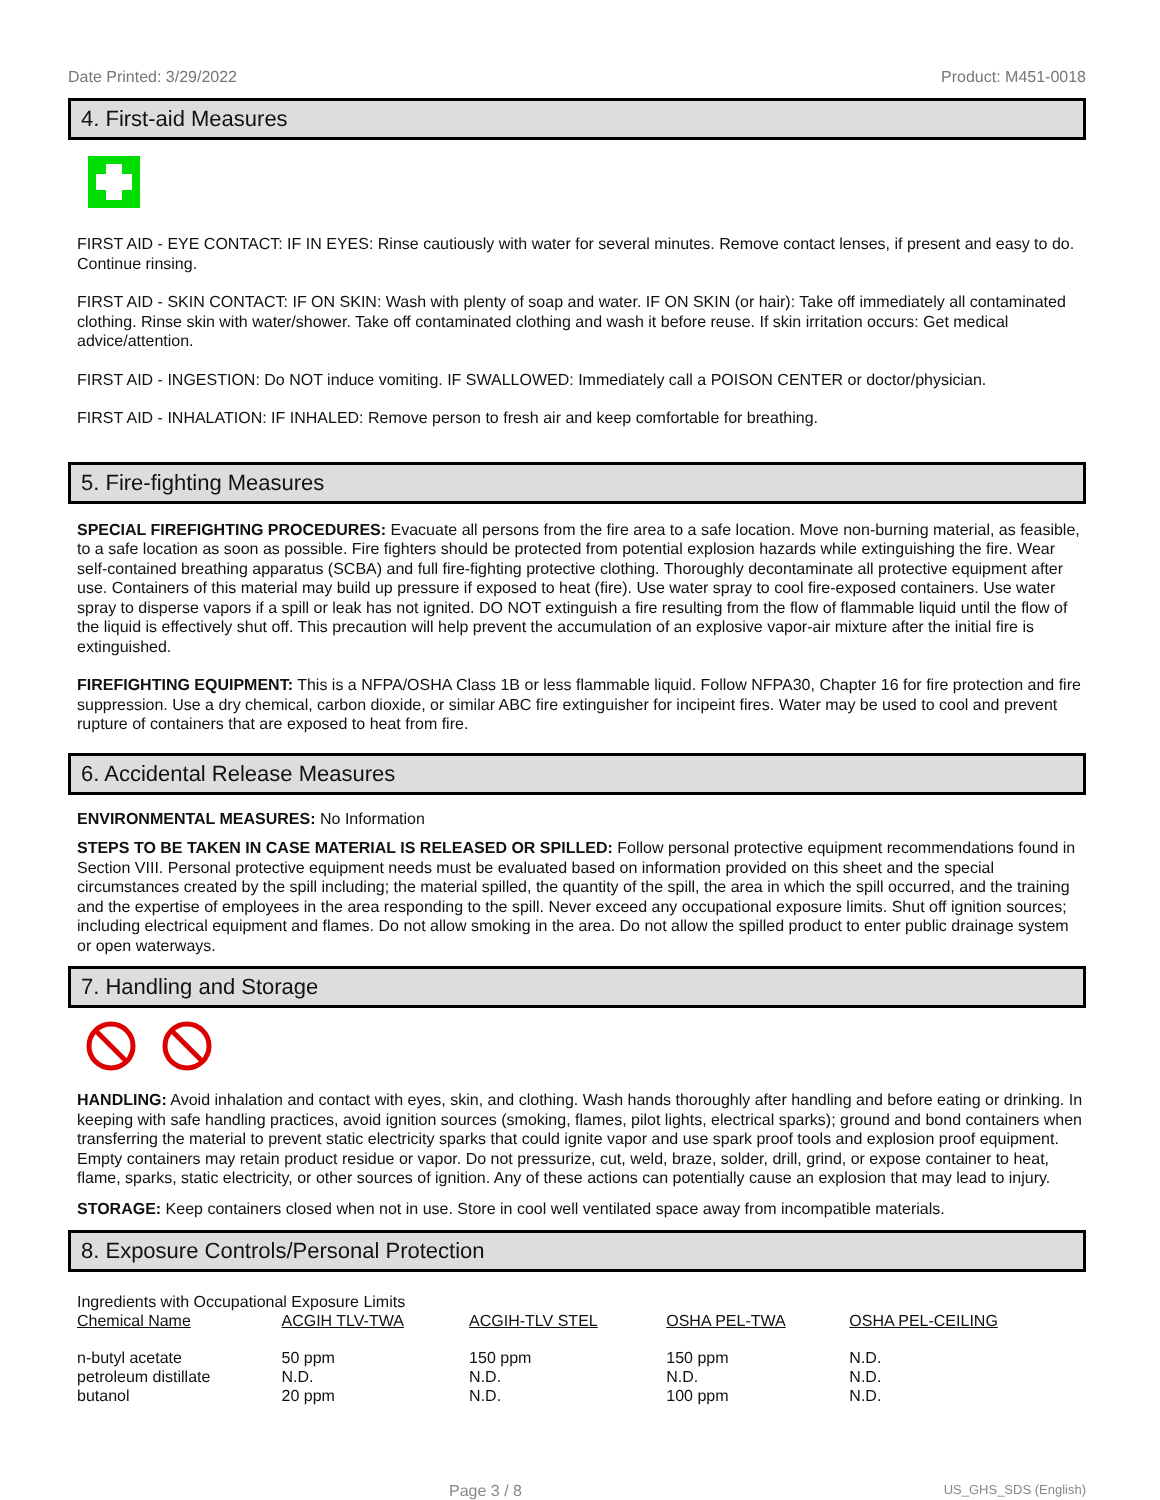Date Printed: 3/29/2022 Product: M451-0018
4. First-aid Measures
FIRST AID - EYE CONTACT: IF IN EYES: Rinse cautiously with water for several minutes. Remove contact lenses, if present and easy to do. Continue rinsing.
FIRST AID - SKIN CONTACT: IF ON SKIN: Wash with plenty of soap and water. IF ON SKIN (or hair): Take off immediately all contaminated clothing. Rinse skin with water/shower. Take off contaminated clothing and wash it before reuse. If skin irritation occurs: Get medical advice/attention.
FIRST AID - INGESTION: Do NOT induce vomiting. IF SWALLOWED: Immediately call a POISON CENTER or doctor/physician.
FIRST AID - INHALATION: IF INHALED: Remove person to fresh air and keep comfortable for breathing.
5. Fire-fighting Measures
SPECIAL FIREFIGHTING PROCEDURES: Evacuate all persons from the fire area to a safe location. Move non-burning material, as feasible, to a safe location as soon as possible. Fire fighters should be protected from potential explosion hazards while extinguishing the fire. Wear self-contained breathing apparatus (SCBA) and full fire-fighting protective clothing. Thoroughly decontaminate all protective equipment after use. Containers of this material may build up pressure if exposed to heat (fire). Use water spray to cool fire-exposed containers. Use water spray to disperse vapors if a spill or leak has not ignited. DO NOT extinguish a fire resulting from the flow of flammable liquid until the flow of the liquid is effectively shut off. This precaution will help prevent the accumulation of an explosive vapor-air mixture after the initial fire is extinguished.
FIREFIGHTING EQUIPMENT: This is a NFPA/OSHA Class 1B or less flammable liquid. Follow NFPA30, Chapter 16 for fire protection and fire suppression. Use a dry chemical, carbon dioxide, or similar ABC fire extinguisher for incipeint fires. Water may be used to cool and prevent rupture of containers that are exposed to heat from fire.
6. Accidental Release Measures
ENVIRONMENTAL MEASURES: No Information
STEPS TO BE TAKEN IN CASE MATERIAL IS RELEASED OR SPILLED: Follow personal protective equipment recommendations found in Section VIII. Personal protective equipment needs must be evaluated based on information provided on this sheet and the special circumstances created by the spill including; the material spilled, the quantity of the spill, the area in which the spill occurred, and the training and the expertise of employees in the area responding to the spill. Never exceed any occupational exposure limits. Shut off ignition sources; including electrical equipment and flames. Do not allow smoking in the area. Do not allow the spilled product to enter public drainage system or open waterways.
7. Handling and Storage
HANDLING: Avoid inhalation and contact with eyes, skin, and clothing. Wash hands thoroughly after handling and before eating or drinking. In keeping with safe handling practices, avoid ignition sources (smoking, flames, pilot lights, electrical sparks); ground and bond containers when transferring the material to prevent static electricity sparks that could ignite vapor and use spark proof tools and explosion proof equipment. Empty containers may retain product residue or vapor. Do not pressurize, cut, weld, braze, solder, drill, grind, or expose container to heat, flame, sparks, static electricity, or other sources of ignition. Any of these actions can potentially cause an explosion that may lead to injury.
STORAGE: Keep containers closed when not in use. Store in cool well ventilated space away from incompatible materials.
8. Exposure Controls/Personal Protection
Ingredients with Occupational Exposure Limits
| Chemical Name | ACGIH TLV-TWA | ACGIH-TLV STEL | OSHA PEL-TWA | OSHA PEL-CEILING |
| --- | --- | --- | --- | --- |
| n-butyl acetate | 50 ppm | 150 ppm | 150 ppm | N.D. |
| petroleum distillate | N.D. | N.D. | N.D. | N.D. |
| butanol | 20 ppm | N.D. | 100 ppm | N.D. |
Page 3 / 8 US_GHS_SDS (English)